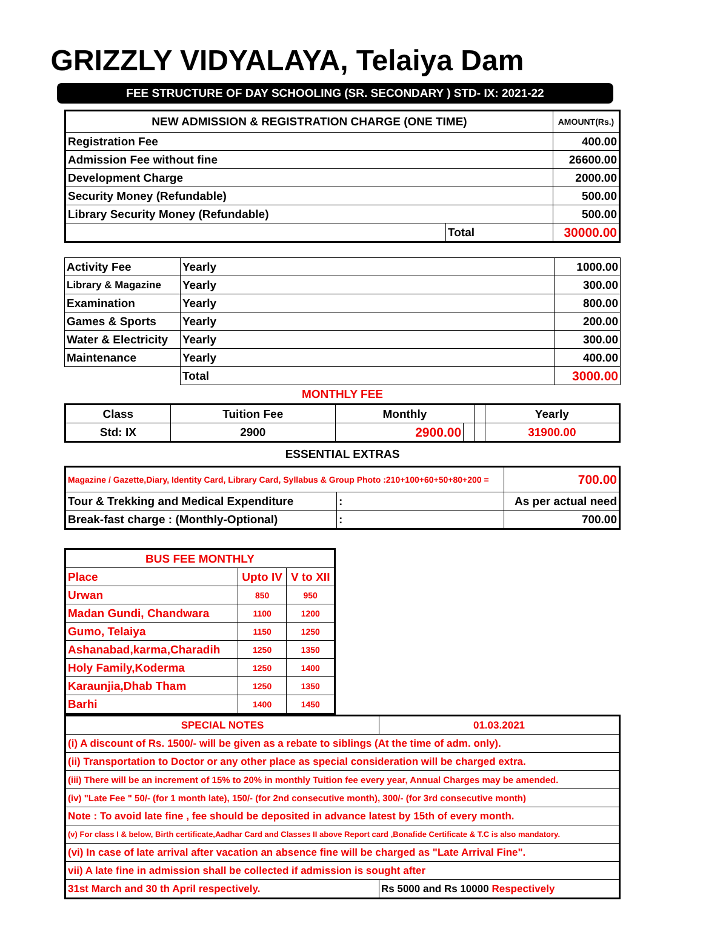GRIZZLY VIDYALAYA, Telaiya Dam
FEE STRUCTURE OF DAY SCHOOLING (SR. SECONDARY ) STD- IX: 2021-22
| NEW ADMISSION & REGISTRATION CHARGE (ONE TIME) | | AMOUNT(Rs.) |
| --- | --- | --- |
| Registration Fee | | 400.00 |
| Admission Fee without fine | | 26600.00 |
| Development Charge | | 2000.00 |
| Security Money (Refundable) | | 500.00 |
| Library Security Money (Refundable) | | 500.00 |
| | Total | 30000.00 |
| Activity Fee | Yearly | | 1000.00 |
| Library & Magazine | Yearly | | 300.00 |
| Examination | Yearly | | 800.00 |
| Games & Sports | Yearly | | 200.00 |
| Water & Electricity | Yearly | | 300.00 |
| Maintenance | Yearly | | 400.00 |
| | | Total | 3000.00 |
MONTHLY FEE
| Class | Tuition Fee | Monthly | | | Yearly |
| --- | --- | --- | --- | --- | --- |
| Std: IX | 2900 | 2900.00 | | | 31900.00 |
ESSENTIAL EXTRAS
| Magazine / Gazette,Diary, Identity Card, Library Card, Syllabus & Group Photo :210+100+60+50+80+200 = | | 700.00 |
| Tour & Trekking and Medical Expenditure | : | As per actual need |
| Break-fast charge : (Monthly-Optional) | : | 700.00 |
| BUS FEE MONTHLY | | |
| --- | --- | --- |
| Place | Upto IV | V to XII |
| Urwan | 850 | 950 |
| Madan Gundi, Chandwara | 1100 | 1200 |
| Gumo, Telaiya | 1150 | 1250 |
| Ashanabad,karma,Charadih | 1250 | 1350 |
| Holy Family,Koderma | 1250 | 1400 |
| Karaunjia,Dhab Tham | 1250 | 1350 |
| Barhi | 1400 | 1450 |
| SPECIAL NOTES | 01.03.2021 |
| --- | --- |
| (i) A discount of Rs. 1500/- will be given as a rebate to siblings (At the time of adm. only). | |
| (ii) Transportation to Doctor or any other place as special consideration will be charged extra. | |
| (iii) There will be an increment of 15% to 20% in monthly Tuition fee every year, Annual Charges may be amended. | |
| (iv) "Late Fee " 50/- (for 1 month late), 150/- (for 2nd consecutive month), 300/- (for 3rd consecutive month) | |
| Note : To avoid late fine , fee should be deposited in advance latest by 15th of every month. | |
| (v) For class I & below, Birth certificate,Aadhar Card and Classes II above Report card ,Bonafide Certificate & T.C is also mandatory. | |
| (vi) In case of late arrival after vacation an absence fine will be charged as "Late Arrival Fine". | |
| vii) A late fine in admission shall be collected if admission is sought after | |
| 31st March and 30 th April respectively. | Rs 5000 and Rs 10000 Respectively |